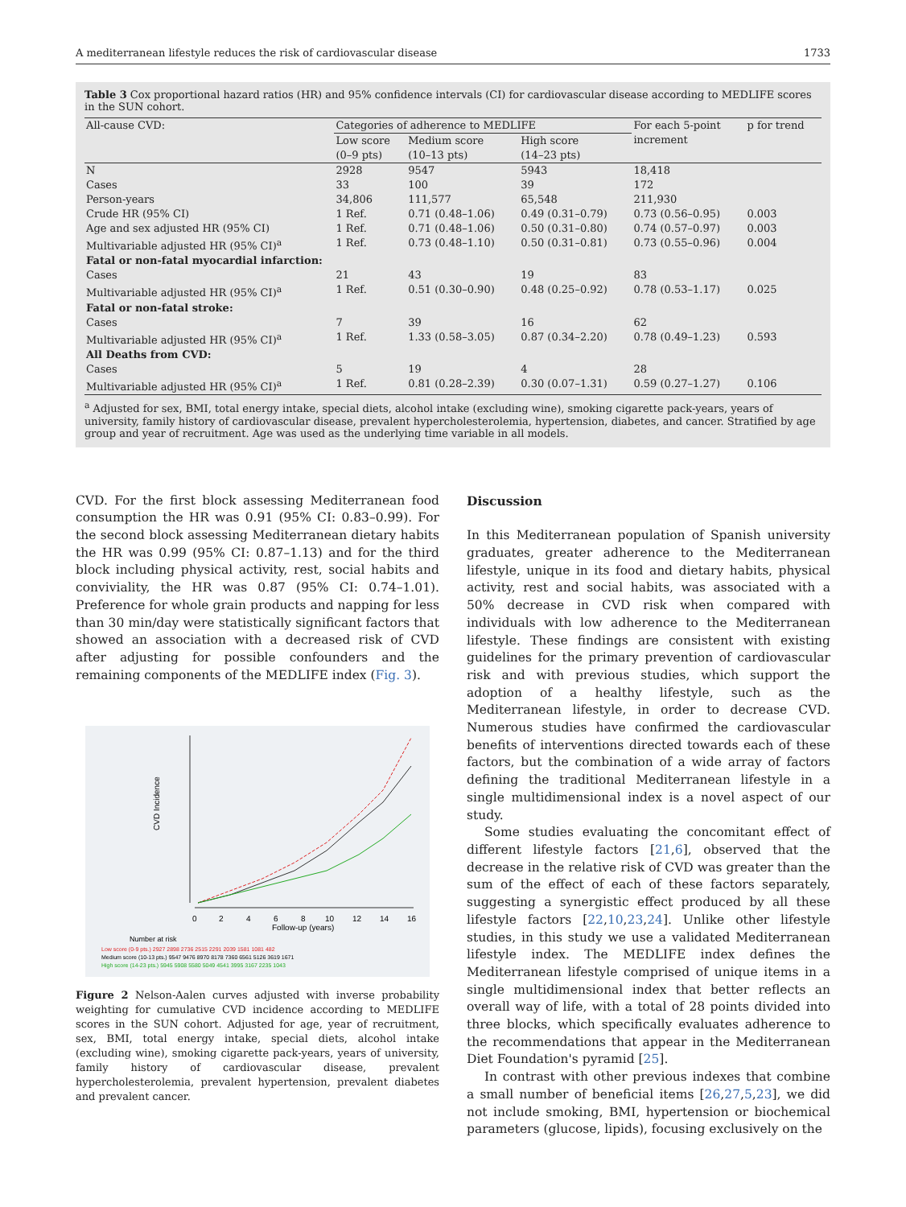A mediterranean lifestyle reduces the risk of cardiovascular disease 1733
Table 3 Cox proportional hazard ratios (HR) and 95% confidence intervals (CI) for cardiovascular disease according to MEDLIFE scores in the SUN cohort.
| All-cause CVD: | Categories of adherence to MEDLIFE | | | For each 5-point increment | p for trend |
| --- | --- | --- | --- | --- | --- |
| | Low score (0–9 pts) | Medium score (10–13 pts) | High score (14–23 pts) | | |
| N | 2928 | 9547 | 5943 | 18,418 | |
| Cases | 33 | 100 | 39 | 172 | |
| Person-years | 34,806 | 111,577 | 65,548 | 211,930 | |
| Crude HR (95% CI) | 1 Ref. | 0.71 (0.48–1.06) | 0.49 (0.31–0.79) | 0.73 (0.56–0.95) | 0.003 |
| Age and sex adjusted HR (95% CI) | 1 Ref. | 0.71 (0.48–1.06) | 0.50 (0.31–0.80) | 0.74 (0.57–0.97) | 0.003 |
| Multivariable adjusted HR (95% CI)<sup>a</sup> | 1 Ref. | 0.73 (0.48–1.10) | 0.50 (0.31–0.81) | 0.73 (0.55–0.96) | 0.004 |
| Fatal or non-fatal myocardial infarction: | | | | | |
| Cases | 21 | 43 | 19 | 83 | |
| Multivariable adjusted HR (95% CI)<sup>a</sup> | 1 Ref. | 0.51 (0.30–0.90) | 0.48 (0.25–0.92) | 0.78 (0.53–1.17) | 0.025 |
| Fatal or non-fatal stroke: | | | | | |
| Cases | 7 | 39 | 16 | 62 | |
| Multivariable adjusted HR (95% CI)<sup>a</sup> | 1 Ref. | 1.33 (0.58–3.05) | 0.87 (0.34–2.20) | 0.78 (0.49–1.23) | 0.593 |
| All Deaths from CVD: | | | | | |
| Cases | 5 | 19 | 4 | 28 | |
| Multivariable adjusted HR (95% CI)<sup>a</sup> | 1 Ref. | 0.81 (0.28–2.39) | 0.30 (0.07–1.31) | 0.59 (0.27–1.27) | 0.106 |
<sup>a</sup> Adjusted for sex, BMI, total energy intake, special diets, alcohol intake (excluding wine), smoking cigarette pack-years, years of university, family history of cardiovascular disease, prevalent hypercholesterolemia, hypertension, diabetes, and cancer. Stratified by age group and year of recruitment. Age was used as the underlying time variable in all models.
CVD. For the first block assessing Mediterranean food consumption the HR was 0.91 (95% CI: 0.83–0.99). For the second block assessing Mediterranean dietary habits the HR was 0.99 (95% CI: 0.87–1.13) and for the third block including physical activity, rest, social habits and conviviality, the HR was 0.87 (95% CI: 0.74–1.01). Preference for whole grain products and napping for less than 30 min/day were statistically significant factors that showed an association with a decreased risk of CVD after adjusting for possible confounders and the remaining components of the MEDLIFE index (Fig. 3).
CVD Incidence
0
2
4
6
8
10
12
14
16
Follow-up (years)
Number at risk
Low score (0-9 pts.) 2927 2898 2736 2515 2291 2039 1581 1081 482
Medium score (10-13 pts.) 9547 9476 8970 8178 7360 6561 5126 3619 1671
High score (14-23 pts.) 5945 5908 5580 5049 4541 3995 3167 2235 1043
Figure 2 Nelson-Aalen curves adjusted with inverse probability weighting for cumulative CVD incidence according to MEDLIFE scores in the SUN cohort. Adjusted for age, year of recruitment, sex, BMI, total energy intake, special diets, alcohol intake (excluding wine), smoking cigarette pack-years, years of university, family history of cardiovascular disease, prevalent hypercholesterolemia, prevalent hypertension, prevalent diabetes and prevalent cancer.
Discussion
In this Mediterranean population of Spanish university graduates, greater adherence to the Mediterranean lifestyle, unique in its food and dietary habits, physical activity, rest and social habits, was associated with a 50% decrease in CVD risk when compared with individuals with low adherence to the Mediterranean lifestyle. These findings are consistent with existing guidelines for the primary prevention of cardiovascular risk and with previous studies, which support the adoption of a healthy lifestyle, such as the Mediterranean lifestyle, in order to decrease CVD. Numerous studies have confirmed the cardiovascular benefits of interventions directed towards each of these factors, but the combination of a wide array of factors defining the traditional Mediterranean lifestyle in a single multidimensional index is a novel aspect of our study.
Some studies evaluating the concomitant effect of different lifestyle factors [21,6], observed that the decrease in the relative risk of CVD was greater than the sum of the effect of each of these factors separately, suggesting a synergistic effect produced by all these lifestyle factors [22,10,23,24]. Unlike other lifestyle studies, in this study we use a validated Mediterranean lifestyle index. The MEDLIFE index defines the Mediterranean lifestyle comprised of unique items in a single multidimensional index that better reflects an overall way of life, with a total of 28 points divided into three blocks, which specifically evaluates adherence to the recommendations that appear in the Mediterranean Diet Foundation's pyramid [25].
In contrast with other previous indexes that combine a small number of beneficial items [26,27,5,23], we did not include smoking, BMI, hypertension or biochemical parameters (glucose, lipids), focusing exclusively on the